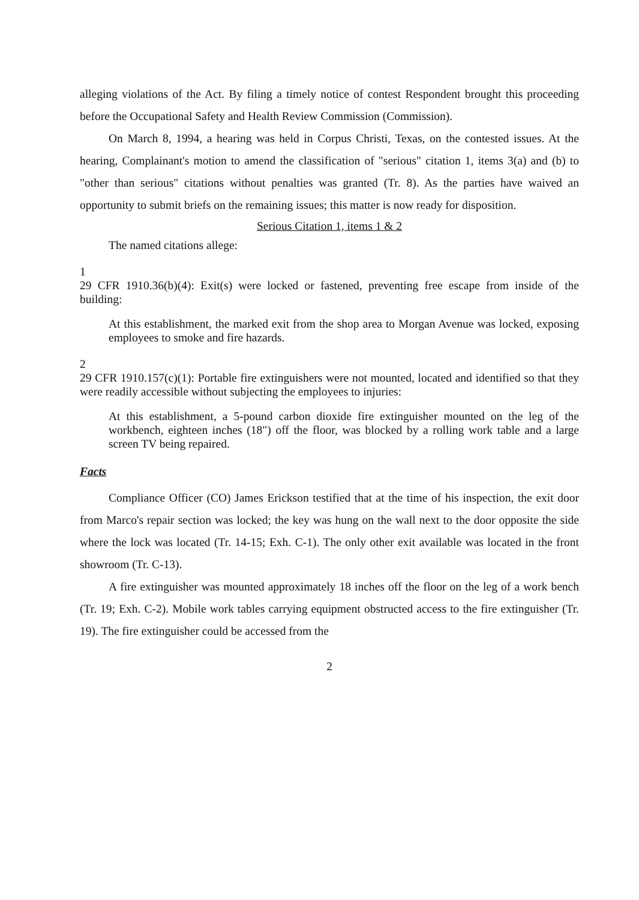alleging violations of the Act. By filing a timely notice of contest Respondent brought this proceeding before the Occupational Safety and Health Review Commission (Commission).
On March 8, 1994, a hearing was held in Corpus Christi, Texas, on the contested issues. At the hearing, Complainant's motion to amend the classification of "serious" citation 1, items 3(a) and (b) to "other than serious" citations without penalties was granted (Tr. 8). As the parties have waived an opportunity to submit briefs on the remaining issues; this matter is now ready for disposition.
Serious Citation 1, items 1 & 2
The named citations allege:
1
29 CFR 1910.36(b)(4): Exit(s) were locked or fastened, preventing free escape from inside of the building:
At this establishment, the marked exit from the shop area to Morgan Avenue was locked, exposing employees to smoke and fire hazards.
2
29 CFR 1910.157(c)(1): Portable fire extinguishers were not mounted, located and identified so that they were readily accessible without subjecting the employees to injuries:
At this establishment, a 5-pound carbon dioxide fire extinguisher mounted on the leg of the workbench, eighteen inches (18") off the floor, was blocked by a rolling work table and a large screen TV being repaired.
Facts
Compliance Officer (CO) James Erickson testified that at the time of his inspection, the exit door from Marco's repair section was locked; the key was hung on the wall next to the door opposite the side where the lock was located (Tr. 14-15; Exh. C-1). The only other exit available was located in the front showroom (Tr. C-13).
A fire extinguisher was mounted approximately 18 inches off the floor on the leg of a work bench (Tr. 19; Exh. C-2). Mobile work tables carrying equipment obstructed access to the fire extinguisher (Tr. 19). The fire extinguisher could be accessed from the
2